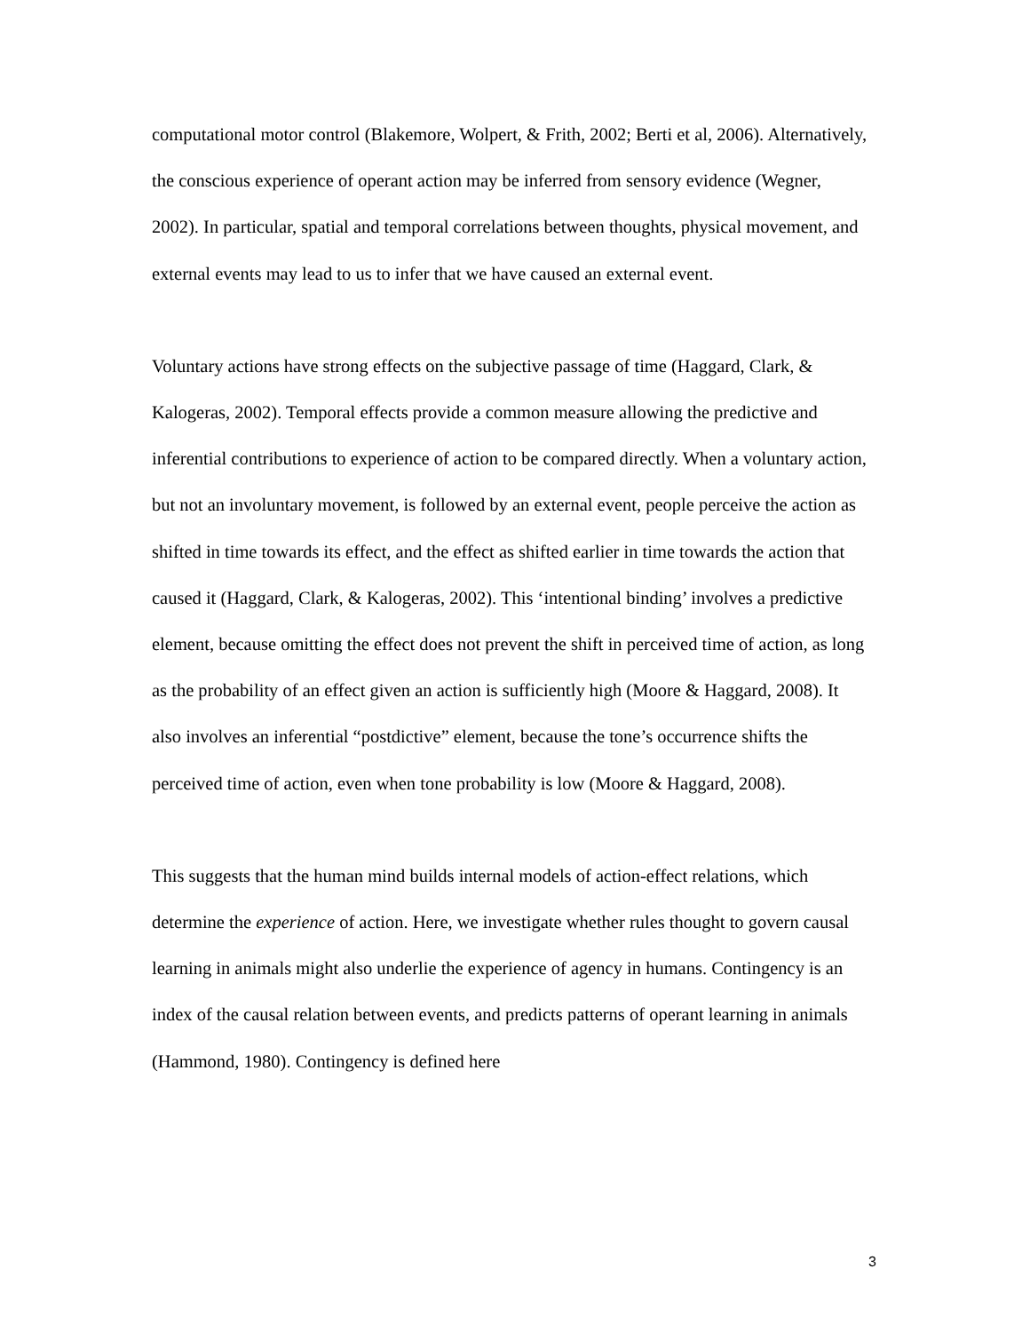computational motor control (Blakemore, Wolpert, & Frith, 2002; Berti et al, 2006). Alternatively, the conscious experience of operant action may be inferred from sensory evidence (Wegner, 2002). In particular, spatial and temporal correlations between thoughts, physical movement, and external events may lead to us to infer that we have caused an external event.
Voluntary actions have strong effects on the subjective passage of time (Haggard, Clark, & Kalogeras, 2002). Temporal effects provide a common measure allowing the predictive and inferential contributions to experience of action to be compared directly. When a voluntary action, but not an involuntary movement, is followed by an external event, people perceive the action as shifted in time towards its effect, and the effect as shifted earlier in time towards the action that caused it (Haggard, Clark, & Kalogeras, 2002). This ‘intentional binding’ involves a predictive element, because omitting the effect does not prevent the shift in perceived time of action, as long as the probability of an effect given an action is sufficiently high (Moore & Haggard, 2008). It also involves an inferential “postdictive” element, because the tone’s occurrence shifts the perceived time of action, even when tone probability is low (Moore & Haggard, 2008).
This suggests that the human mind builds internal models of action-effect relations, which determine the experience of action. Here, we investigate whether rules thought to govern causal learning in animals might also underlie the experience of agency in humans. Contingency is an index of the causal relation between events, and predicts patterns of operant learning in animals (Hammond, 1980). Contingency is defined here
3